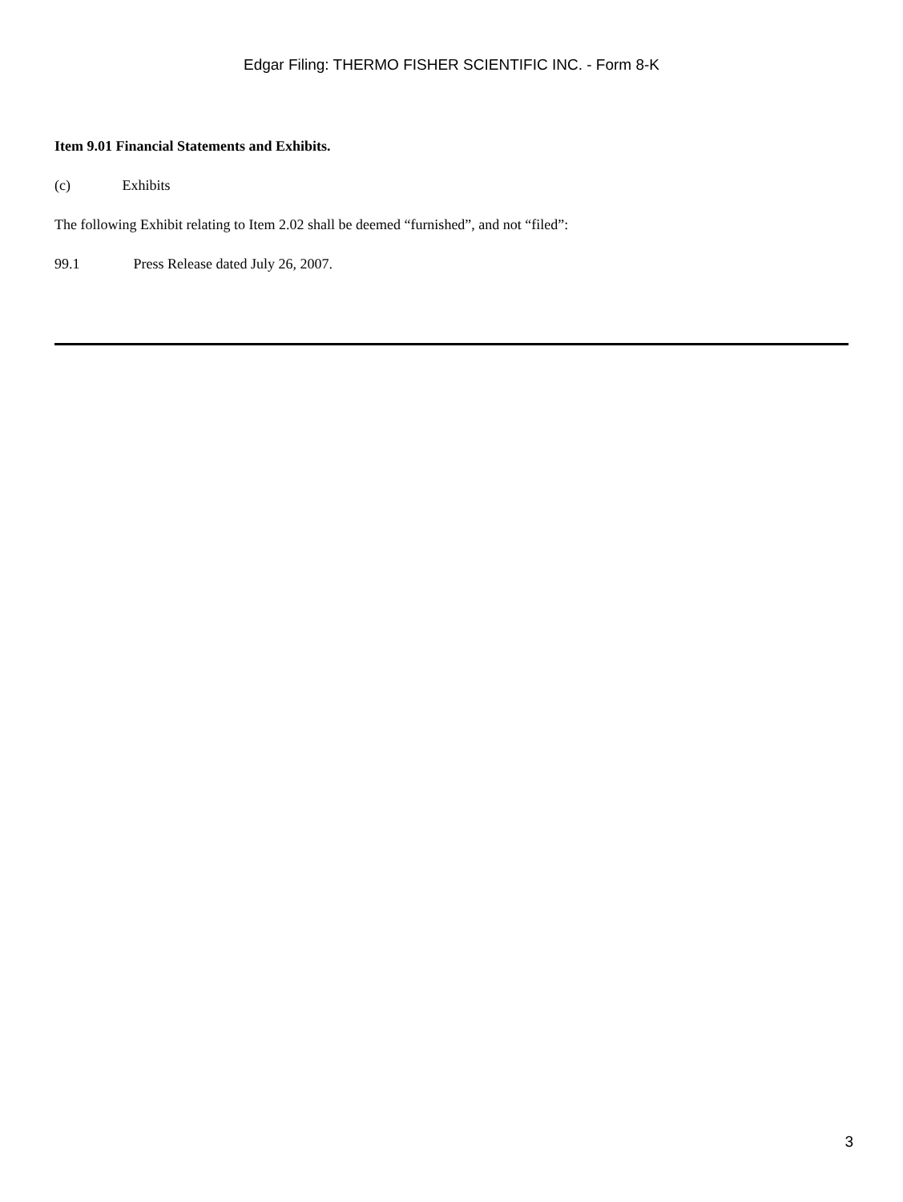Edgar Filing: THERMO FISHER SCIENTIFIC INC. - Form 8-K
Item 9.01 Financial Statements and Exhibits.
(c) Exhibits
The following Exhibit relating to Item 2.02 shall be deemed “furnished”, and not “filed”:
99.1 Press Release dated July 26, 2007.
3